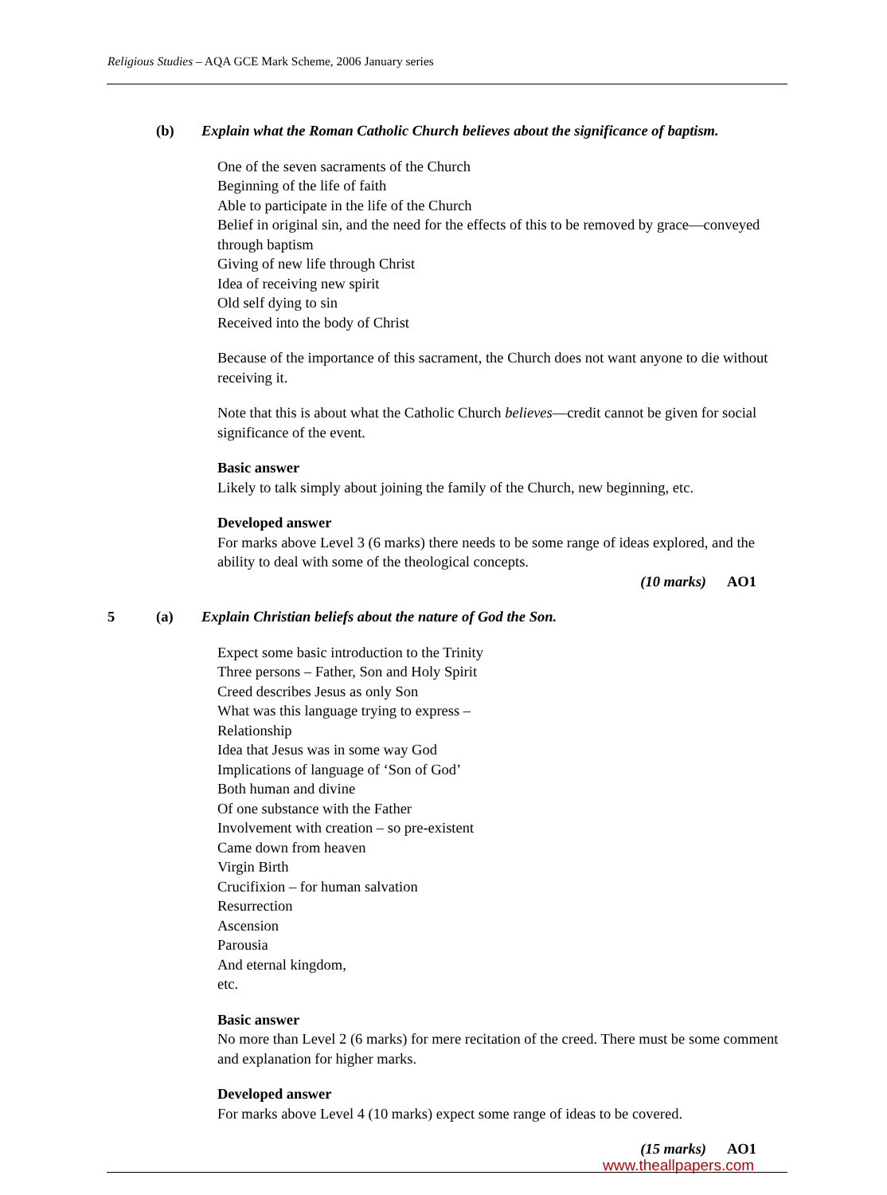Religious Studies – AQA GCE Mark Scheme, 2006 January series
(b) Explain what the Roman Catholic Church believes about the significance of baptism.
One of the seven sacraments of the Church
Beginning of the life of faith
Able to participate in the life of the Church
Belief in original sin, and the need for the effects of this to be removed by grace—conveyed through baptism
Giving of new life through Christ
Idea of receiving new spirit
Old self dying to sin
Received into the body of Christ
Because of the importance of this sacrament, the Church does not want anyone to die without receiving it.
Note that this is about what the Catholic Church believes—credit cannot be given for social significance of the event.
Basic answer
Likely to talk simply about joining the family of the Church, new beginning, etc.
Developed answer
For marks above Level 3 (6 marks) there needs to be some range of ideas explored, and the ability to deal with some of the theological concepts.
(10 marks) AO1
5 (a) Explain Christian beliefs about the nature of God the Son.
Expect some basic introduction to the Trinity
Three persons – Father, Son and Holy Spirit
Creed describes Jesus as only Son
What was this language trying to express –
Relationship
Idea that Jesus was in some way God
Implications of language of ‘Son of God’
Both human and divine
Of one substance with the Father
Involvement with creation – so pre-existent
Came down from heaven
Virgin Birth
Crucifixion – for human salvation
Resurrection
Ascension
Parousia
And eternal kingdom,
etc.
Basic answer
No more than Level 2 (6 marks) for mere recitation of the creed. There must be some comment and explanation for higher marks.
Developed answer
For marks above Level 4 (10 marks) expect some range of ideas to be covered.
(15 marks) AO1
www.theallpapers.com